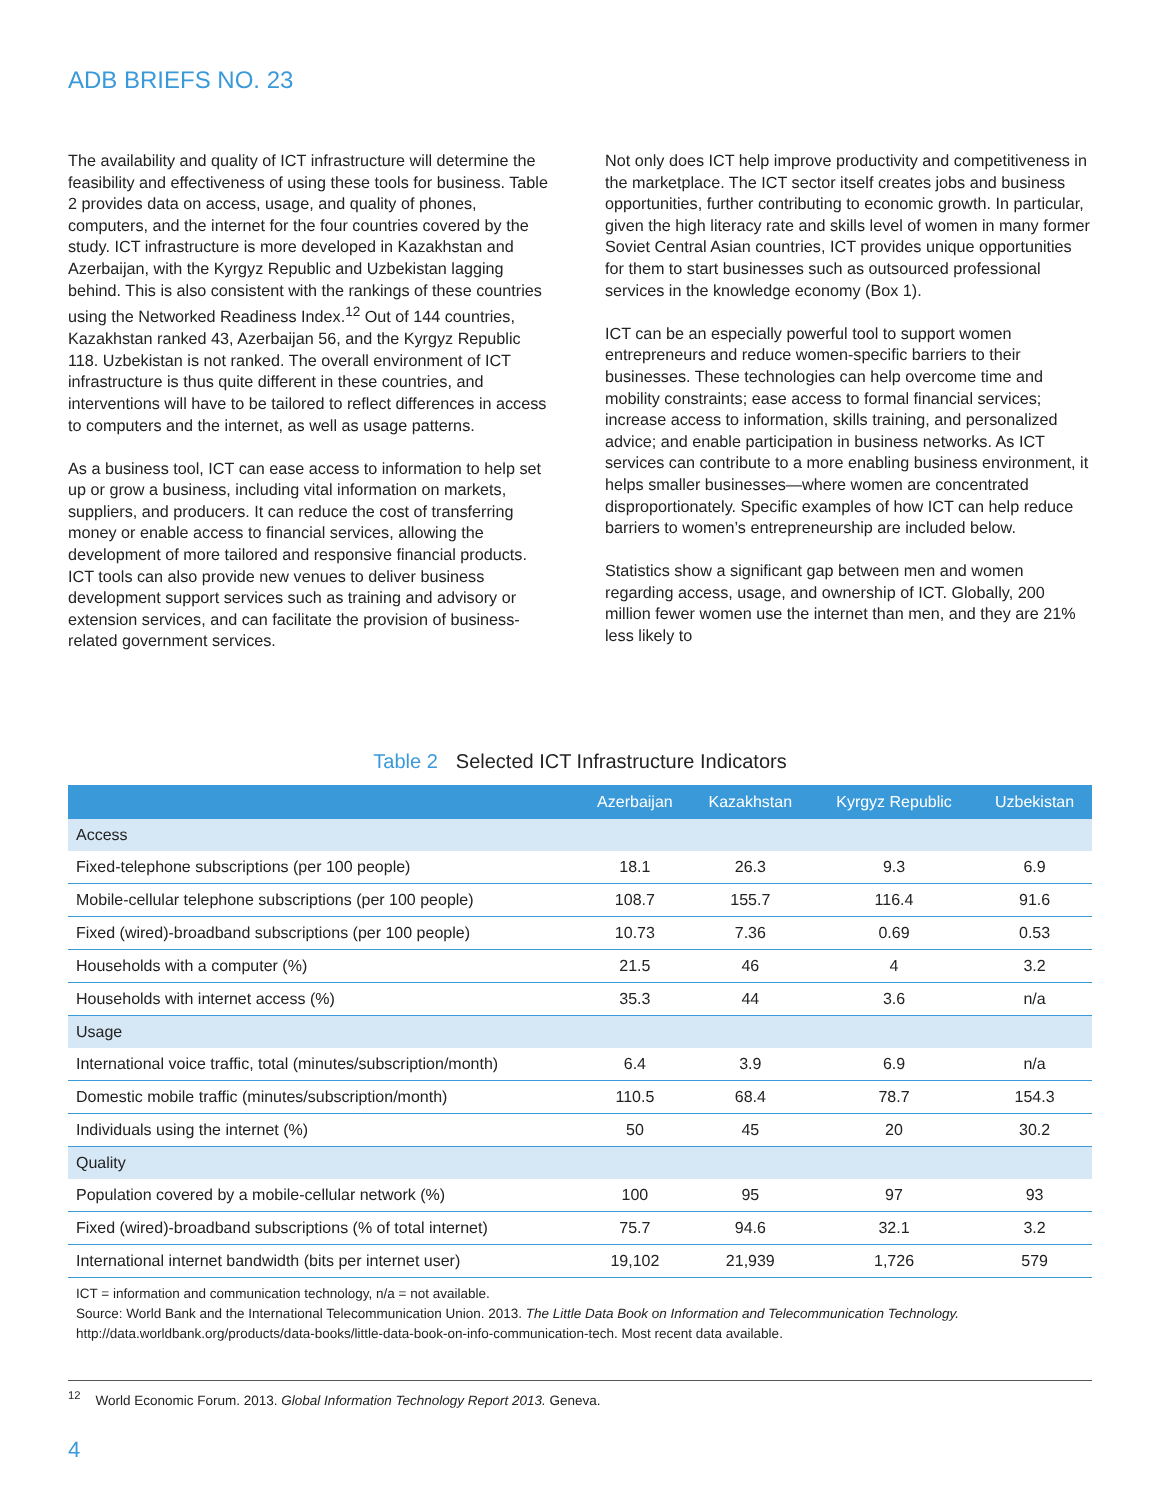ADB BRIEFS NO. 23
The availability and quality of ICT infrastructure will determine the feasibility and effectiveness of using these tools for business. Table 2 provides data on access, usage, and quality of phones, computers, and the internet for the four countries covered by the study. ICT infrastructure is more developed in Kazakhstan and Azerbaijan, with the Kyrgyz Republic and Uzbekistan lagging behind. This is also consistent with the rankings of these countries using the Networked Readiness Index.<sup>12</sup> Out of 144 countries, Kazakhstan ranked 43, Azerbaijan 56, and the Kyrgyz Republic 118. Uzbekistan is not ranked. The overall environment of ICT infrastructure is thus quite different in these countries, and interventions will have to be tailored to reflect differences in access to computers and the internet, as well as usage patterns.
As a business tool, ICT can ease access to information to help set up or grow a business, including vital information on markets, suppliers, and producers. It can reduce the cost of transferring money or enable access to financial services, allowing the development of more tailored and responsive financial products. ICT tools can also provide new venues to deliver business development support services such as training and advisory or extension services, and can facilitate the provision of business-related government services.
Not only does ICT help improve productivity and competitiveness in the marketplace. The ICT sector itself creates jobs and business opportunities, further contributing to economic growth. In particular, given the high literacy rate and skills level of women in many former Soviet Central Asian countries, ICT provides unique opportunities for them to start businesses such as outsourced professional services in the knowledge economy (Box 1).
ICT can be an especially powerful tool to support women entrepreneurs and reduce women-specific barriers to their businesses. These technologies can help overcome time and mobility constraints; ease access to formal financial services; increase access to information, skills training, and personalized advice; and enable participation in business networks. As ICT services can contribute to a more enabling business environment, it helps smaller businesses—where women are concentrated disproportionately. Specific examples of how ICT can help reduce barriers to women’s entrepreneurship are included below.
Statistics show a significant gap between men and women regarding access, usage, and ownership of ICT. Globally, 200 million fewer women use the internet than men, and they are 21% less likely to
Table 2 Selected ICT Infrastructure Indicators
| | Azerbaijan | Kazakhstan | Kyrgyz Republic | Uzbekistan |
| --- | --- | --- | --- | --- |
| Access | | | | |
| Fixed-telephone subscriptions (per 100 people) | 18.1 | 26.3 | 9.3 | 6.9 |
| Mobile-cellular telephone subscriptions (per 100 people) | 108.7 | 155.7 | 116.4 | 91.6 |
| Fixed (wired)-broadband subscriptions (per 100 people) | 10.73 | 7.36 | 0.69 | 0.53 |
| Households with a computer (%) | 21.5 | 46 | 4 | 3.2 |
| Households with internet access (%) | 35.3 | 44 | 3.6 | n/a |
| Usage | | | | |
| International voice traffic, total (minutes/subscription/month) | 6.4 | 3.9 | 6.9 | n/a |
| Domestic mobile traffic (minutes/subscription/month) | 110.5 | 68.4 | 78.7 | 154.3 |
| Individuals using the internet (%) | 50 | 45 | 20 | 30.2 |
| Quality | | | | |
| Population covered by a mobile-cellular network (%) | 100 | 95 | 97 | 93 |
| Fixed (wired)-broadband subscriptions (% of total internet) | 75.7 | 94.6 | 32.1 | 3.2 |
| International internet bandwidth (bits per internet user) | 19,102 | 21,939 | 1,726 | 579 |
ICT = information and communication technology, n/a = not available.
Source: World Bank and the International Telecommunication Union. 2013. The Little Data Book on Information and Telecommunication Technology. http://data.worldbank.org/products/data-books/little-data-book-on-info-communication-tech. Most recent data available.
<sup>12</sup> World Economic Forum. 2013. Global Information Technology Report 2013. Geneva.
4